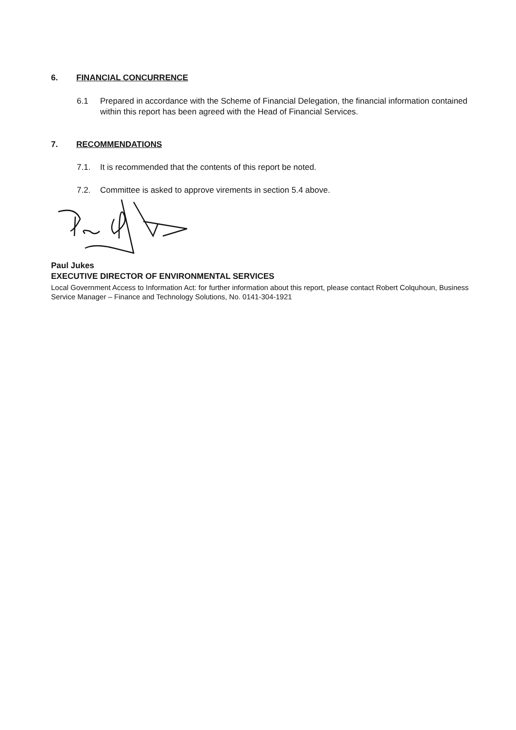6. FINANCIAL CONCURRENCE
6.1 Prepared in accordance with the Scheme of Financial Delegation, the financial information contained within this report has been agreed with the Head of Financial Services.
7. RECOMMENDATIONS
7.1. It is recommended that the contents of this report be noted.
7.2. Committee is asked to approve virements in section 5.4 above.
Paul Jukes
EXECUTIVE DIRECTOR OF ENVIRONMENTAL SERVICES
Local Government Access to Information Act: for further information about this report, please contact Robert Colquhoun, Business Service Manager – Finance and Technology Solutions, No. 0141-304-1921